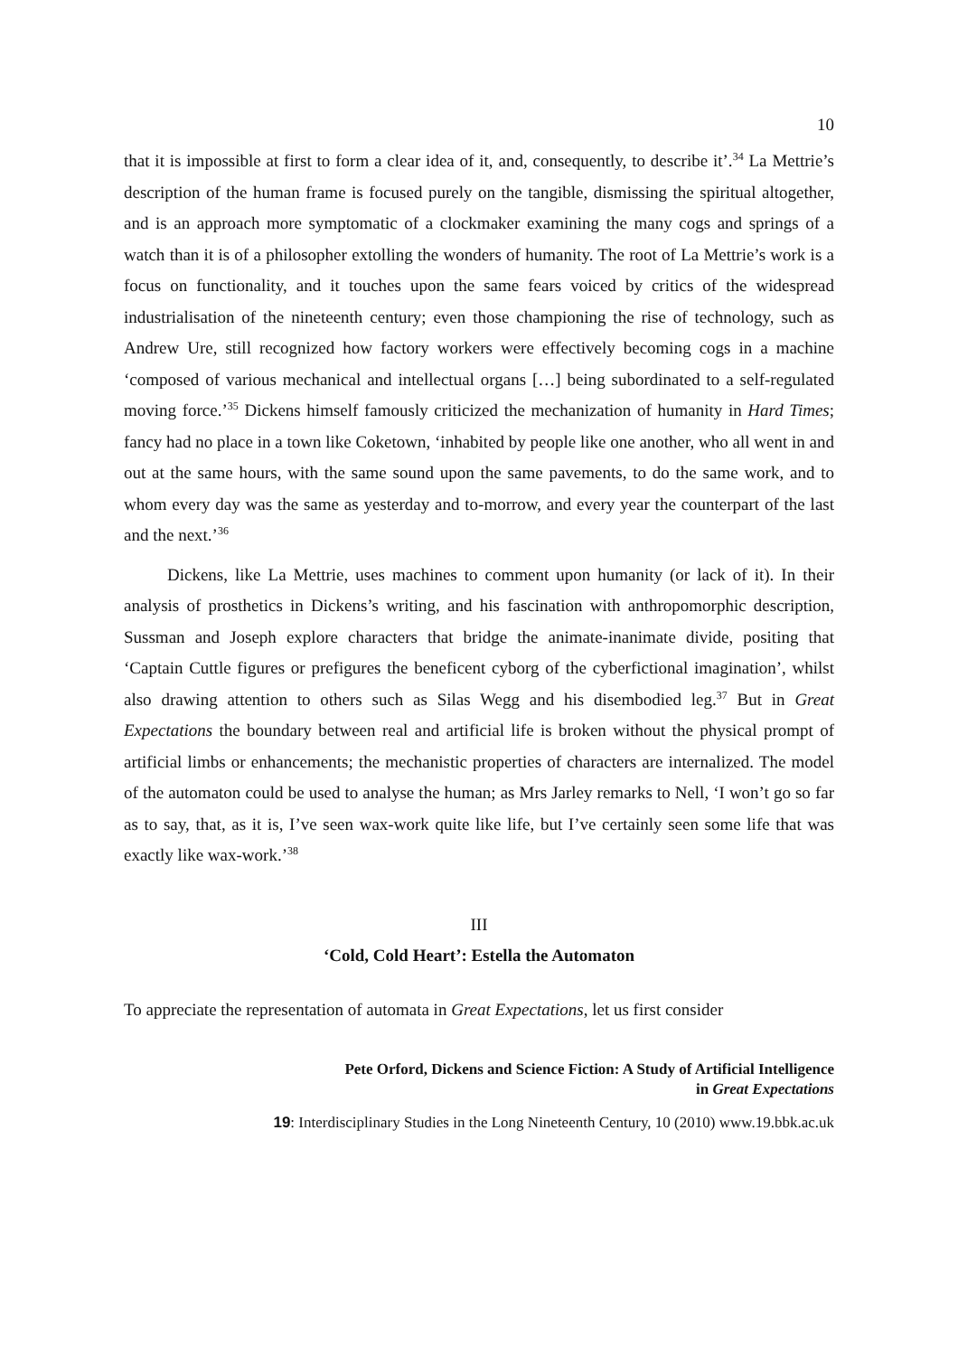10
that it is impossible at first to form a clear idea of it, and, consequently, to describe it’.<sup>34</sup> La Mettrie’s description of the human frame is focused purely on the tangible, dismissing the spiritual altogether, and is an approach more symptomatic of a clockmaker examining the many cogs and springs of a watch than it is of a philosopher extolling the wonders of humanity. The root of La Mettrie’s work is a focus on functionality, and it touches upon the same fears voiced by critics of the widespread industrialisation of the nineteenth century; even those championing the rise of technology, such as Andrew Ure, still recognized how factory workers were effectively becoming cogs in a machine ‘composed of various mechanical and intellectual organs […] being subordinated to a self-regulated moving force.’<sup>35</sup> Dickens himself famously criticized the mechanization of humanity in Hard Times; fancy had no place in a town like Coketown, ‘inhabited by people like one another, who all went in and out at the same hours, with the same sound upon the same pavements, to do the same work, and to whom every day was the same as yesterday and to-morrow, and every year the counterpart of the last and the next.’<sup>36</sup>
Dickens, like La Mettrie, uses machines to comment upon humanity (or lack of it). In their analysis of prosthetics in Dickens’s writing, and his fascination with anthropomorphic description, Sussman and Joseph explore characters that bridge the animate-inanimate divide, positing that ‘Captain Cuttle figures or prefigures the beneficent cyborg of the cyberfictional imagination’, whilst also drawing attention to others such as Silas Wegg and his disembodied leg.<sup>37</sup> But in Great Expectations the boundary between real and artificial life is broken without the physical prompt of artificial limbs or enhancements; the mechanistic properties of characters are internalized. The model of the automaton could be used to analyse the human; as Mrs Jarley remarks to Nell, ‘I won’t go so far as to say, that, as it is, I’ve seen wax-work quite like life, but I’ve certainly seen some life that was exactly like wax-work.’<sup>38</sup>
III
‘Cold, Cold Heart’: Estella the Automaton
To appreciate the representation of automata in Great Expectations, let us first consider
Pete Orford, Dickens and Science Fiction: A Study of Artificial Intelligence
in Great Expectations
19: Interdisciplinary Studies in the Long Nineteenth Century, 10 (2010) www.19.bbk.ac.uk